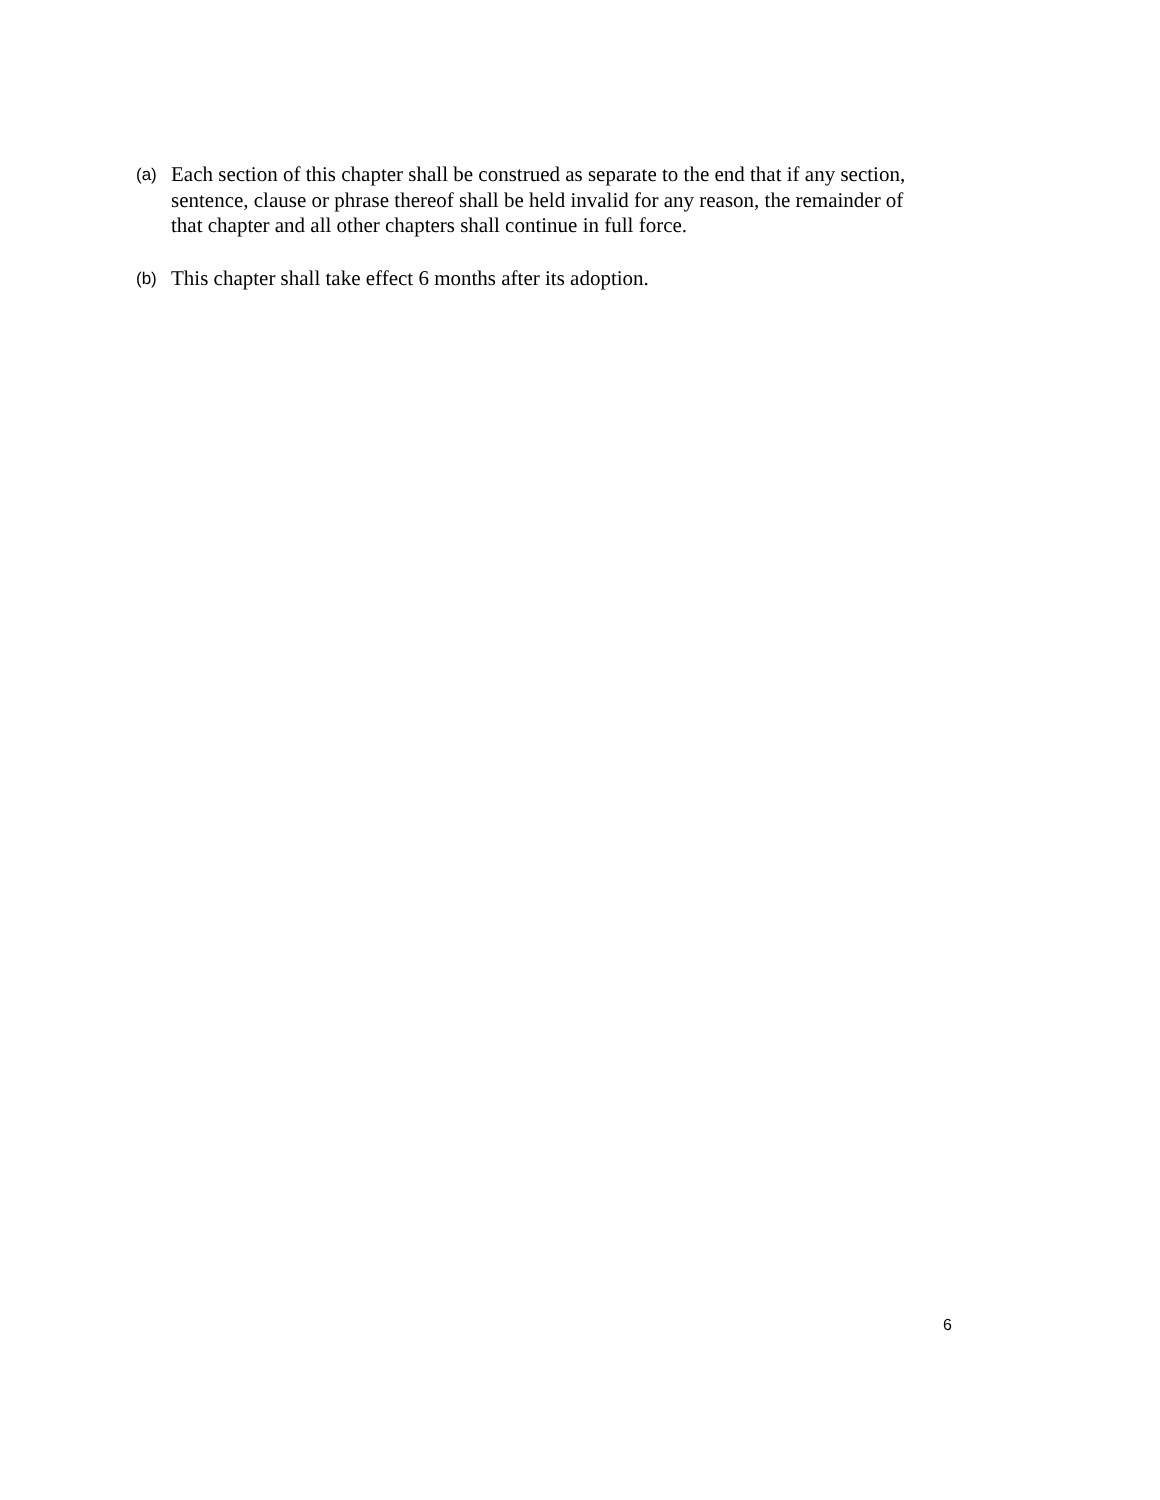(a) Each section of this chapter shall be construed as separate to the end that if any section, sentence, clause or phrase thereof shall be held invalid for any reason, the remainder of that chapter and all other chapters shall continue in full force.
(b) This chapter shall take effect 6 months after its adoption.
6